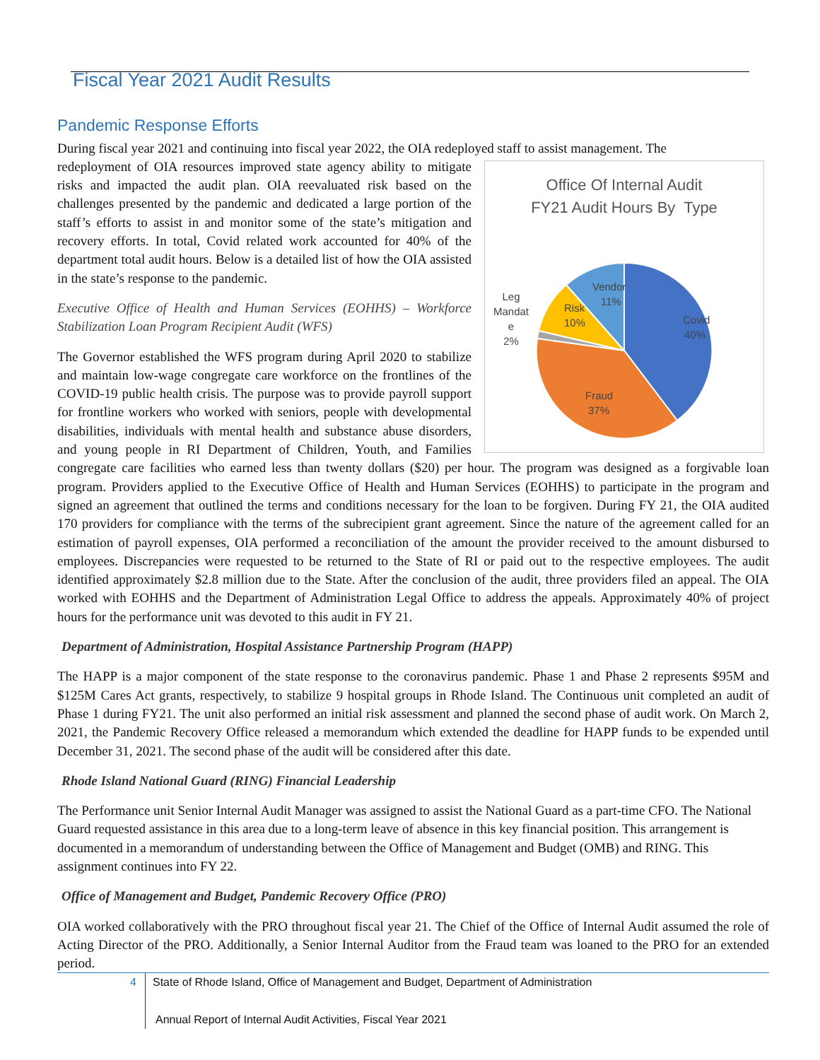Fiscal Year 2021 Audit Results
Pandemic Response Efforts
During fiscal year 2021 and continuing into fiscal year 2022, the OIA redeployed staff to assist management. The
Office Of Internal Audit
FY21 Audit Hours By Type
Covid
40%
Fraud
37%
Risk
10%
Vendor
11%
Leg
Mandat
e
2%
redeployment of OIA resources improved state agency ability to mitigate risks and impacted the audit plan. OIA reevaluated risk based on the challenges presented by the pandemic and dedicated a large portion of the staff’s efforts to assist in and monitor some of the state’s mitigation and recovery efforts. In total, Covid related work accounted for 40% of the department total audit hours. Below is a detailed list of how the OIA assisted in the state’s response to the pandemic.
Executive Office of Health and Human Services (EOHHS) – Workforce Stabilization Loan Program Recipient Audit (WFS)
The Governor established the WFS program during April 2020 to stabilize and maintain low-wage congregate care workforce on the frontlines of the COVID-19 public health crisis. The purpose was to provide payroll support for frontline workers who worked with seniors, people with developmental disabilities, individuals with mental health and substance abuse disorders, and young people in RI Department of Children, Youth, and Families congregate care facilities who earned less than twenty dollars ($20) per hour. The program was designed as a forgivable loan program. Providers applied to the Executive Office of Health and Human Services (EOHHS) to participate in the program and signed an agreement that outlined the terms and conditions necessary for the loan to be forgiven. During FY 21, the OIA audited 170 providers for compliance with the terms of the subrecipient grant agreement. Since the nature of the agreement called for an estimation of payroll expenses, OIA performed a reconciliation of the amount the provider received to the amount disbursed to employees. Discrepancies were requested to be returned to the State of RI or paid out to the respective employees. The audit identified approximately $2.8 million due to the State. After the conclusion of the audit, three providers filed an appeal. The OIA worked with EOHHS and the Department of Administration Legal Office to address the appeals. Approximately 40% of project hours for the performance unit was devoted to this audit in FY 21.
Department of Administration, Hospital Assistance Partnership Program (HAPP)
The HAPP is a major component of the state response to the coronavirus pandemic. Phase 1 and Phase 2 represents $95M and $125M Cares Act grants, respectively, to stabilize 9 hospital groups in Rhode Island. The Continuous unit completed an audit of Phase 1 during FY21. The unit also performed an initial risk assessment and planned the second phase of audit work. On March 2, 2021, the Pandemic Recovery Office released a memorandum which extended the deadline for HAPP funds to be expended until December 31, 2021. The second phase of the audit will be considered after this date.
Rhode Island National Guard (RING) Financial Leadership
The Performance unit Senior Internal Audit Manager was assigned to assist the National Guard as a part-time CFO. The National Guard requested assistance in this area due to a long-term leave of absence in this key financial position. This arrangement is documented in a memorandum of understanding between the Office of Management and Budget (OMB) and RING. This assignment continues into FY 22.
Office of Management and Budget, Pandemic Recovery Office (PRO)
OIA worked collaboratively with the PRO throughout fiscal year 21. The Chief of the Office of Internal Audit assumed the role of Acting Director of the PRO. Additionally, a Senior Internal Auditor from the Fraud team was loaned to the PRO for an extended period.
4 State of Rhode Island, Office of Management and Budget, Department of Administration
Annual Report of Internal Audit Activities, Fiscal Year 2021